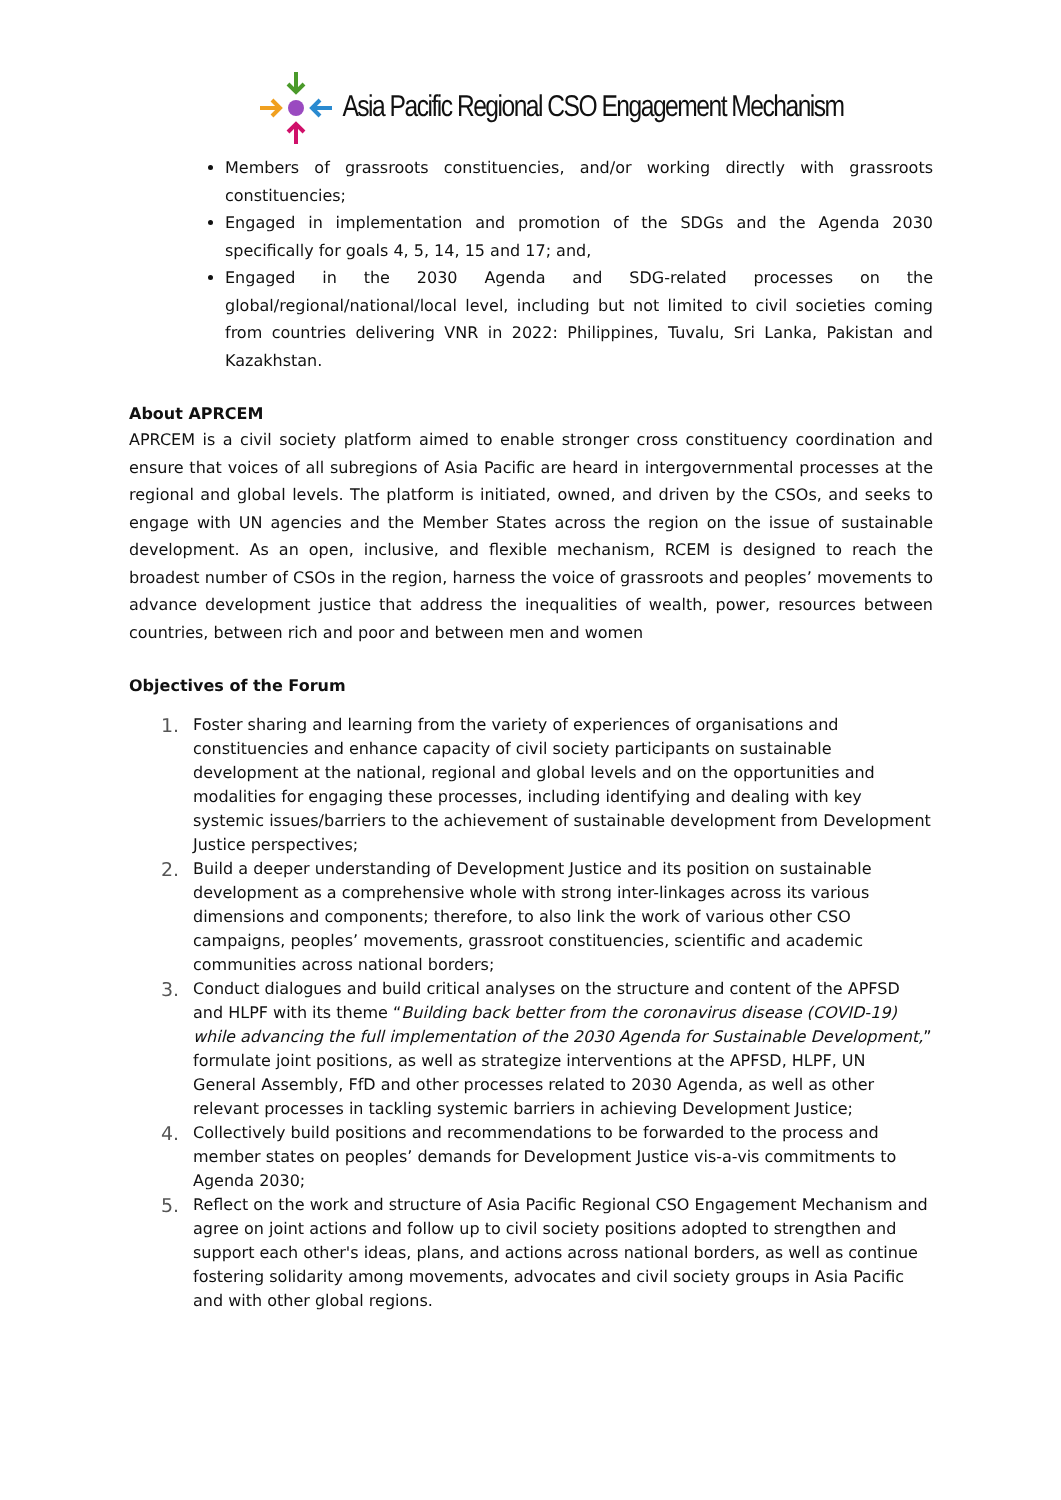Asia Pacific Regional CSO Engagement Mechanism
Members of grassroots constituencies, and/or working directly with grassroots constituencies;
Engaged in implementation and promotion of the SDGs and the Agenda 2030 specifically for goals 4, 5, 14, 15 and 17; and,
Engaged in the 2030 Agenda and SDG-related processes on the global/regional/national/local level, including but not limited to civil societies coming from countries delivering VNR in 2022: Philippines, Tuvalu, Sri Lanka, Pakistan and Kazakhstan.
About APRCEM
APRCEM is a civil society platform aimed to enable stronger cross constituency coordination and ensure that voices of all subregions of Asia Pacific are heard in intergovernmental processes at the regional and global levels. The platform is initiated, owned, and driven by the CSOs, and seeks to engage with UN agencies and the Member States across the region on the issue of sustainable development. As an open, inclusive, and flexible mechanism, RCEM is designed to reach the broadest number of CSOs in the region, harness the voice of grassroots and peoples’ movements to advance development justice that address the inequalities of wealth, power, resources between countries, between rich and poor and between men and women
Objectives of the Forum
1. Foster sharing and learning from the variety of experiences of organisations and constituencies and enhance capacity of civil society participants on sustainable development at the national, regional and global levels and on the opportunities and modalities for engaging these processes, including identifying and dealing with key systemic issues/barriers to the achievement of sustainable development from Development Justice perspectives;
2. Build a deeper understanding of Development Justice and its position on sustainable development as a comprehensive whole with strong inter-linkages across its various dimensions and components; therefore, to also link the work of various other CSO campaigns, peoples’ movements, grassroot constituencies, scientific and academic communities across national borders;
3. Conduct dialogues and build critical analyses on the structure and content of the APFSD and HLPF with its theme “Building back better from the coronavirus disease (COVID-19) while advancing the full implementation of the 2030 Agenda for Sustainable Development,” formulate joint positions, as well as strategize interventions at the APFSD, HLPF, UN General Assembly, FfD and other processes related to 2030 Agenda, as well as other relevant processes in tackling systemic barriers in achieving Development Justice;
4. Collectively build positions and recommendations to be forwarded to the process and member states on peoples’ demands for Development Justice vis-a-vis commitments to Agenda 2030;
5. Reflect on the work and structure of Asia Pacific Regional CSO Engagement Mechanism and agree on joint actions and follow up to civil society positions adopted to strengthen and support each other's ideas, plans, and actions across national borders, as well as continue fostering solidarity among movements, advocates and civil society groups in Asia Pacific and with other global regions.